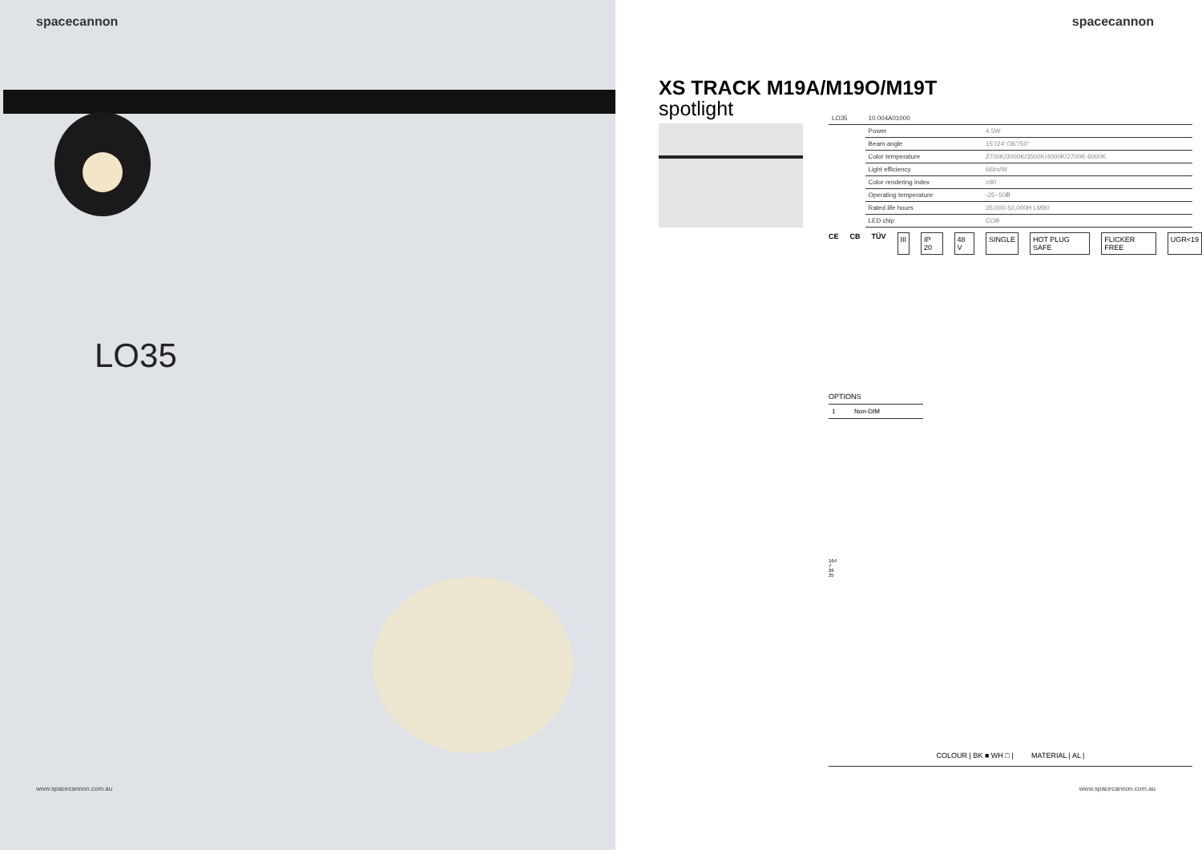spacecannon
LO35
www.spacecannon.com.au
spacecannon
XS TRACK M19A/M19O/M19T
spotlight
| LO35 | 10.004A01000 | |
| | Power | 4.5W |
| | Beam angle | 15°/24°/36°/50° |
| | Color temperature | 2700K/3000K/3500K/4000K/2700K-6000K |
| | Light efficiency | 66lm/W |
| | Color rendering index | ≥90 |
| | Operating temperature | -25~50Ⅲ |
| | Rated life hours | 35,000-50,000H LM80 |
| | LED chip | COB |
CE CB TÜV III IP 20 48 V SINGLE HOT PLUG SAFE FLICKER FREE UGR<19
OPTIONS
| 1 | Non-DIM |
164
7
26
35
COLOUR | BK ■ WH □ | MATERIAL | AL |
www.spacecannon.com.au